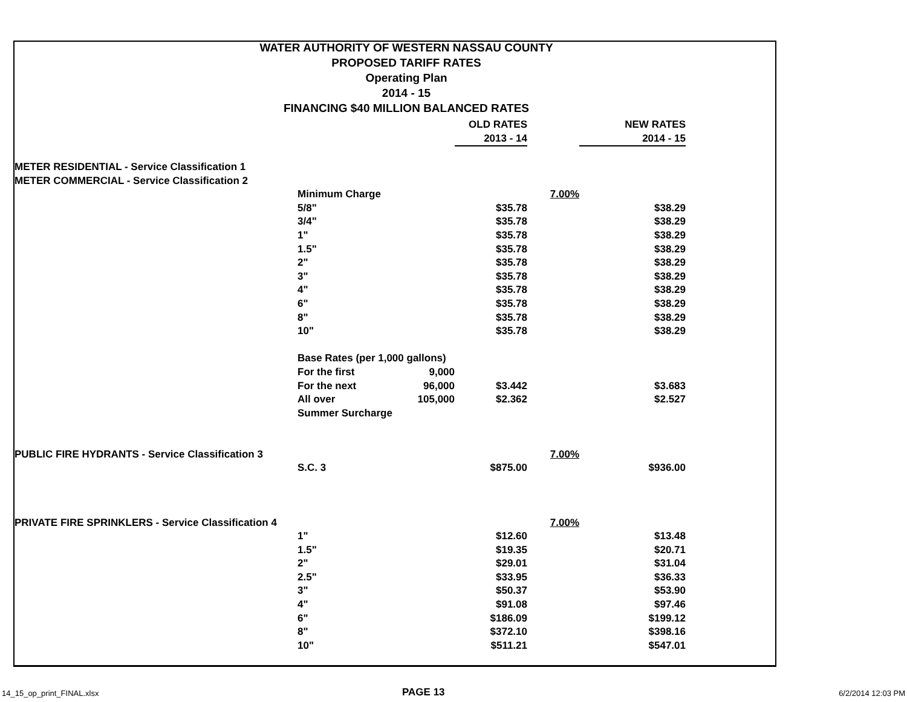WATER AUTHORITY OF WESTERN NASSAU COUNTY
PROPOSED TARIFF RATES
Operating Plan
2014 - 15
FINANCING $40 MILLION BALANCED RATES
| | | | OLD RATES | | NEW RATES |
| | | | 2013 - 14 | | 2014 - 15 |
| METER RESIDENTIAL - Service Classification 1 | | | | | |
| METER COMMERCIAL - Service Classification 2 | | | | | |
| | Minimum Charge | | | 7.00% | |
| | 5/8" | | $35.78 | | $38.29 |
| | 3/4" | | $35.78 | | $38.29 |
| | 1" | | $35.78 | | $38.29 |
| | 1.5" | | $35.78 | | $38.29 |
| | 2" | | $35.78 | | $38.29 |
| | 3" | | $35.78 | | $38.29 |
| | 4" | | $35.78 | | $38.29 |
| | 6" | | $35.78 | | $38.29 |
| | 8" | | $35.78 | | $38.29 |
| | 10" | | $35.78 | | $38.29 |
| | Base Rates (per 1,000 gallons) | | | | |
| | For the first | 9,000 | | | |
| | For the next | 96,000 | $3.442 | | $3.683 |
| | All over | 105,000 | $2.362 | | $2.527 |
| | Summer Surcharge | | | | |
| PUBLIC FIRE HYDRANTS - Service Classification 3 | | | | 7.00% | |
| | S.C. 3 | | $875.00 | | $936.00 |
| PRIVATE FIRE SPRINKLERS - Service Classification 4 | | | | 7.00% | |
| | 1" | | $12.60 | | $13.48 |
| | 1.5" | | $19.35 | | $20.71 |
| | 2" | | $29.01 | | $31.04 |
| | 2.5" | | $33.95 | | $36.33 |
| | 3" | | $50.37 | | $53.90 |
| | 4" | | $91.08 | | $97.46 |
| | 6" | | $186.09 | | $199.12 |
| | 8" | | $372.10 | | $398.16 |
| | 10" | | $511.21 | | $547.01 |
14_15_op_print_FINAL.xlsx PAGE 13 6/2/2014 12:03 PM